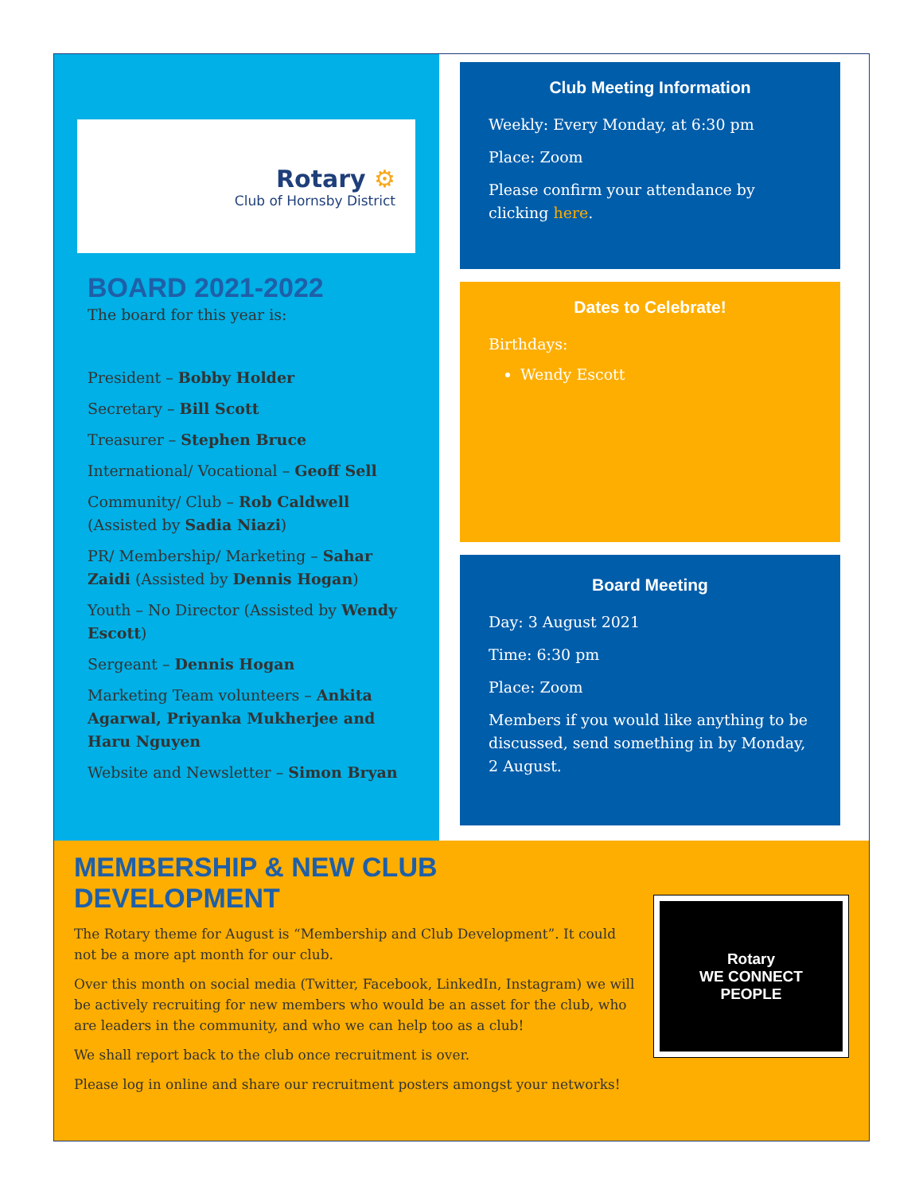Rotary ⚙
Club of Hornsby District
BOARD 2021-2022
The board for this year is:
President – Bobby Holder
Secretary – Bill Scott
Treasurer – Stephen Bruce
International/ Vocational – Geoff Sell
Community/ Club – Rob Caldwell (Assisted by Sadia Niazi)
PR/ Membership/ Marketing – Sahar Zaidi (Assisted by Dennis Hogan)
Youth – No Director (Assisted by Wendy Escott)
Sergeant – Dennis Hogan
Marketing Team volunteers – Ankita Agarwal, Priyanka Mukherjee and Haru Nguyen
Website and Newsletter – Simon Bryan
Club Meeting Information
Weekly: Every Monday, at 6:30 pm
Place: Zoom
Please confirm your attendance by clicking here.
Dates to Celebrate!
Birthdays:
Wendy Escott
Board Meeting
Day: 3 August 2021
Time: 6:30 pm
Place: Zoom
Members if you would like anything to be discussed, send something in by Monday, 2 August.
MEMBERSHIP & NEW CLUB DEVELOPMENT
The Rotary theme for August is “Membership and Club Development”. It could not be a more apt month for our club.
Over this month on social media (Twitter, Facebook, LinkedIn, Instagram) we will be actively recruiting for new members who would be an asset for the club, who are leaders in the community, and who we can help too as a club!
We shall report back to the club once recruitment is over.
Please log in online and share our recruitment posters amongst your networks!
Rotary
WE CONNECT
PEOPLE